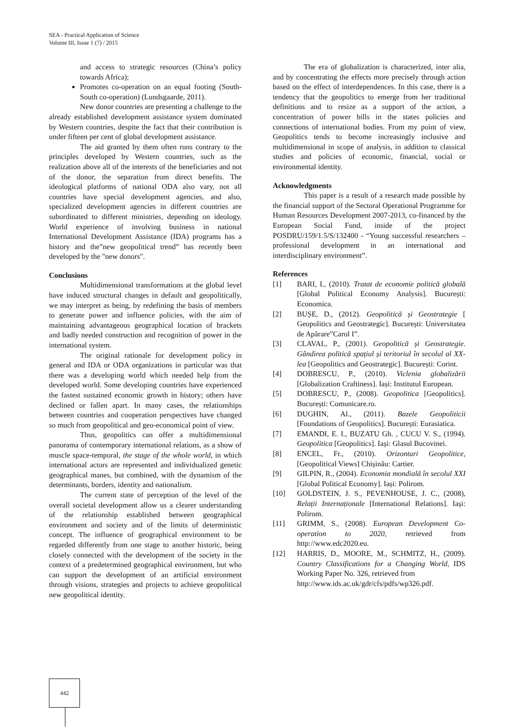SEA - Practical Application of Science
Volume III, Issue 1 (7) / 2015
and access to strategic resources (China’s policy towards Africa);
Promotes co-operation on an equal footing (South-South co-operation) (Lundsgaarde, 2011).
New donor countries are presenting a challenge to the already established development assistance system dominated by Western countries, despite the fact that their contribution is under fifteen per cent of global development assistance.
The aid granted by them often runs contrary to the principles developed by Western countries, such as the realization above all of the interests of the beneficiaries and not of the donor, the separation from direct benefits. The ideological platforms of national ODA also vary, not all countries have special development agencies, and also, specialized development agencies in different countries are subordinated to different ministries, depending on ideology. World experience of involving business in national International Development Assistance (IDA) programs has a history and the”new geopolitical trend” has recently been developed by the "new donors".
Conclusions
Multidimensional transformations at the global level have induced structural changes in default and geopolitically, we may interpret as being, by redefining the basis of members to generate power and influence policies, with the aim of maintaining advantageous geographical location of brackets and badly needed construction and recognition of power in the international system.
The original rationale for development policy in general and IDA or ODA organizations in particular was that there was a developing world which needed help from the developed world. Some developing countries have experienced the fastest sustained economic growth in history; others have declined or fallen apart. In many cases, the relationships between countries and cooperation perspectives have changed so much from geopolitical and geo-economical point of view.
Thus, geopolitics can offer a multidimensional panorama of contemporary international relations, as a show of muscle space-temporal, the stage of the whole world, in which international actors are represented and individualized genetic geographical manes, but combined, with the dynamism of the determinants, borders, identity and nationalism.
The current state of perception of the level of the overall societal development allow us a clearer understanding of the relationship established between geographical environment and society and of the limits of deterministic concept. The influence of geographical environment to be regarded differently from one stage to another historic, being closely connected with the development of the society in the context of a predetermined geographical environment, but who can support the development of an artificial environment through visions, strategies and projects to achieve geopolitical new geopolitical identity.
The era of globalization is characterized, inter alia, and by concentrating the effects more precisely through action based on the effect of interdependences. In this case, there is a tendency that the geopolitics to emerge from her traditional definitions and to resize as a support of the action, a concentration of power bills in the states policies and connections of international bodies. From my point of view, Geopolitics tends to become increasingly inclusive and multidimensional in scope of analysis, in addition to classical studies and policies of economic, financial, social or environmental identity.
Acknowledgments
This paper is a result of a research made possible by the financial support of the Sectoral Operational Programme for Human Resources Development 2007-2013, co-financed by the European Social Fund, inside of the project POSDRU/159/1.5/S/132400 - “Young successful researchers – professional development in an international and interdisciplinary environment”.
References
[1] BARI, I., (2010). Tratat de economie politică globală [Global Political Economy Analysis]. București: Economica.
[2] BUȘE, D., (2012). Geopolitică și Geostrategie [ Geopolitics and Geostrategic]. București: Universitatea de Apărare”Carol I”.
[3] CLAVAL, P., (2001). Geopolitică și Geostrategie. Gândirea politică spațiul și teritoriul în secolul al XX- lea [Geopolitics and Geostrategic]. București: Corint.
[4] DOBRESCU, P., (2010). Viclenia globalizării [Globalization Craftiness]. Iași: Institutul European.
[5] DOBRESCU, P., (2008). Geopolitica [Geopolitics]. București: Comunicare.ro.
[6] DUGHIN, Al., (2011). Bazele Geopoliticii [Foundations of Geopolitics]. București: Eurasiatica.
[7] EMANDI, E. I., BUZATU Gh. , CUCU V. S., (1994). Geopolitica [Geopolitics]. Iași: Glasul Bucovinei.
[8] ENCEL, Fr., (2010). Orizonturi Geopolitice, [Geopolitical Views] Chișinău: Cartier.
[9] GILPIN, R., (2004). Economia mondială în secolul XXI [Global Political Economy]. Iași: Polirom.
[10] GOLDSTEIN, J. S., PEVENHOUSE, J. C., (2008), Relații Internaționale [International Relations]. Iași: Polirom.
[11] GRIMM, S., (2008). European Development Co-operation to 2020, retrieved from http://www.edc2020.eu.
[12] HARRIS, D., MOORE, M., SCHMITZ, H., (2009). Country Classifications for a Changing World, IDS Working Paper No. 326, retrieved from
http://www.ids.ac.uk/gdr/cfs/pdfs/wp326.pdf.
442